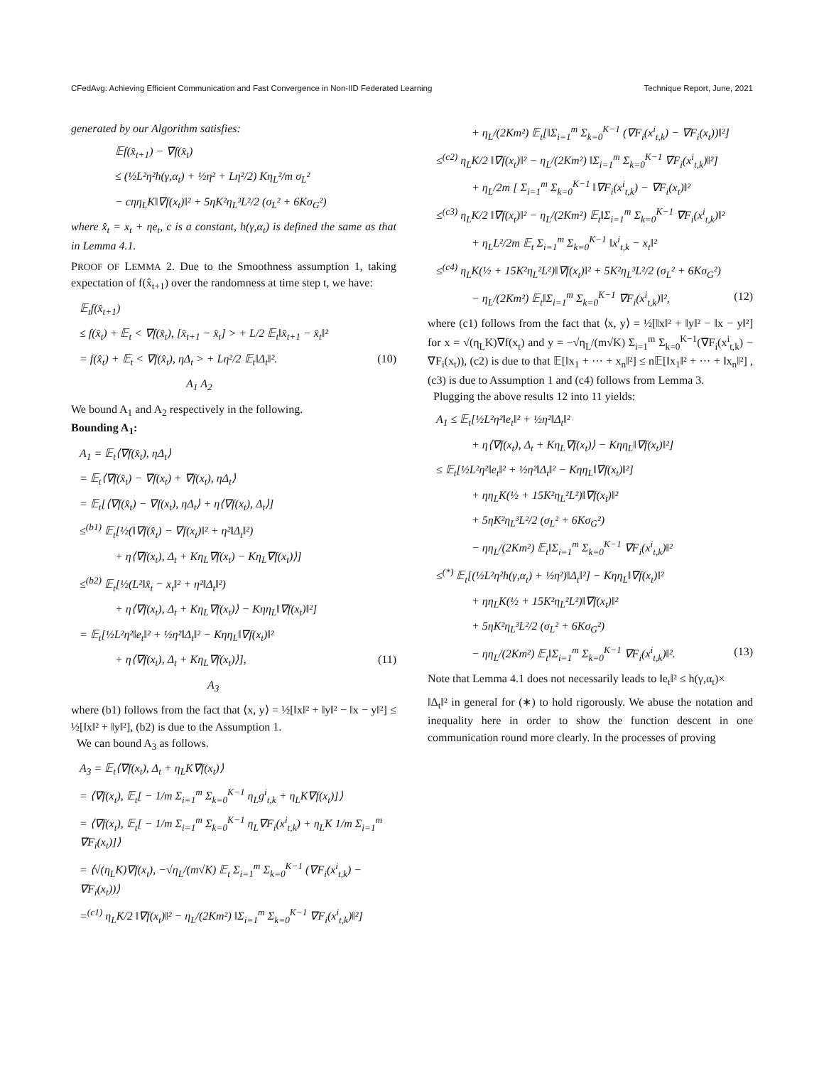CFedAvg: Achieving Efficient Communication and Fast Convergence in Non-IID Federated Learning Technique Report, June, 2021
generated by our Algorithm satisfies:
𝔼f(x̂<sub>t+1</sub>) − ∇f(x̂<sub>t</sub>)
≤ (½L²η²h(γ,α<sub>t</sub>) + ½η² + Lη²/2) Kη<sub>L</sub>²/m σ<sub>L</sub>²
− cηη<sub>L</sub>K‖∇f(x<sub>t</sub>)‖² + 5ηK²η<sub>L</sub>³L²/2 (σ<sub>L</sub>² + 6Kσ<sub>G</sub>²)
where x̂<sub>t</sub> = x<sub>t</sub> + ηe<sub>t</sub>, c is a constant, h(γ,α<sub>t</sub>) is defined the same as that in Lemma 4.1.
PROOF OF LEMMA 2. Due to the Smoothness assumption 1, taking expectation of f(x̂<sub>t+1</sub>) over the randomness at time step t, we have:
𝔼<sub>t</sub>f(x̂<sub>t+1</sub>)
≤ f(x̂<sub>t</sub>) + 𝔼<sub>t</sub> < ∇f(x̂<sub>t</sub>), [x̂<sub>t+1</sub> − x̂<sub>t</sub>] > + L/2 𝔼<sub>t</sub>‖x̂<sub>t+1</sub> − x̂<sub>t</sub>‖²
= f(x̂<sub>t</sub>) + 𝔼<sub>t</sub> < ∇f(x̂<sub>t</sub>), ηΔ<sub>t</sub> > + Lη²/2 𝔼<sub>t</sub>‖Δ<sub>t</sub>‖². (10)
A<sub>1</sub> A<sub>2</sub>
We bound A<sub>1</sub> and A<sub>2</sub> respectively in the following.
Bounding A<sub>1</sub>:
A<sub>1</sub> = 𝔼<sub>t</sub>⟨∇f(x̂<sub>t</sub>), ηΔ<sub>t</sub>⟩
= 𝔼<sub>t</sub>⟨∇f(x̂<sub>t</sub>) − ∇f(x<sub>t</sub>) + ∇f(x<sub>t</sub>), ηΔ<sub>t</sub>⟩
= 𝔼<sub>t</sub>[⟨∇f(x̂<sub>t</sub>) − ∇f(x<sub>t</sub>), ηΔ<sub>t</sub>⟩ + η⟨∇f(x<sub>t</sub>), Δ<sub>t</sub>⟩]
≤<sup>(b1)</sup> 𝔼<sub>t</sub>[½(‖∇f(x̂<sub>t</sub>) − ∇f(x<sub>t</sub>)‖² + η²‖Δ<sub>t</sub>‖²)
+ η⟨∇f(x<sub>t</sub>), Δ<sub>t</sub> + Kη<sub>L</sub>∇f(x<sub>t</sub>) − Kη<sub>L</sub>∇f(x<sub>t</sub>)⟩]
≤<sup>(b2)</sup> 𝔼<sub>t</sub>[½(L²‖x̂<sub>t</sub> − x<sub>t</sub>‖² + η²‖Δ<sub>t</sub>‖²)
+ η⟨∇f(x<sub>t</sub>), Δ<sub>t</sub> + Kη<sub>L</sub>∇f(x<sub>t</sub>)⟩ − Kηη<sub>L</sub>‖∇f(x<sub>t</sub>)‖²]
= 𝔼<sub>t</sub>[½L²η²‖e<sub>t</sub>‖² + ½η²‖Δ<sub>t</sub>‖² − Kηη<sub>L</sub>‖∇f(x<sub>t</sub>)‖²
+ η⟨∇f(x<sub>t</sub>), Δ<sub>t</sub> + Kη<sub>L</sub>∇f(x<sub>t</sub>)⟩], (11)
A<sub>3</sub>
where (b1) follows from the fact that ⟨x, y⟩ = ½[‖x‖² + ‖y‖² − ‖x − y‖²] ≤ ½[‖x‖² + ‖y‖²], (b2) is due to the Assumption 1.
We can bound A<sub>3</sub> as follows.
A<sub>3</sub> = 𝔼<sub>t</sub>⟨∇f(x<sub>t</sub>), Δ<sub>t</sub> + η<sub>L</sub>K∇f(x<sub>t</sub>)⟩
= ⟨∇f(x<sub>t</sub>), 𝔼<sub>t</sub>[ − 1/m Σ<sub>i=1</sub><sup>m</sup> Σ<sub>k=0</sub><sup>K−1</sup> η<sub>L</sub>g<sup>i</sup><sub>t,k</sub> + η<sub>L</sub>K∇f(x<sub>t</sub>)]⟩
= ⟨∇f(x<sub>t</sub>), 𝔼<sub>t</sub>[ − 1/m Σ<sub>i=1</sub><sup>m</sup> Σ<sub>k=0</sub><sup>K−1</sup> η<sub>L</sub>∇F<sub>i</sub>(x<sup>i</sup><sub>t,k</sub>) + η<sub>L</sub>K 1/m Σ<sub>i=1</sub><sup>m</sup> ∇F<sub>i</sub>(x<sub>t</sub>)]⟩
= ⟨√(η<sub>L</sub>K)∇f(x<sub>t</sub>), −√η<sub>L</sub>/(m√K) 𝔼<sub>t</sub> Σ<sub>i=1</sub><sup>m</sup> Σ<sub>k=0</sub><sup>K−1</sup> (∇F<sub>i</sub>(x<sup>i</sup><sub>t,k</sub>) − ∇F<sub>i</sub>(x<sub>t</sub>))⟩
=<sup>(c1)</sup> η<sub>L</sub>K/2 ‖∇f(x<sub>t</sub>)‖² − η<sub>L</sub>/(2Km²) ‖Σ<sub>i=1</sub><sup>m</sup> Σ<sub>k=0</sub><sup>K−1</sup> ∇F<sub>i</sub>(x<sup>i</sup><sub>t,k</sub>)‖²]
+ η<sub>L</sub>/(2Km²) 𝔼<sub>t</sub>[‖Σ<sub>i=1</sub><sup>m</sup> Σ<sub>k=0</sub><sup>K−1</sup> (∇F<sub>i</sub>(x<sup>i</sup><sub>t,k</sub>) − ∇F<sub>i</sub>(x<sub>t</sub>))‖²]
≤<sup>(c2)</sup> η<sub>L</sub>K/2 ‖∇f(x<sub>t</sub>)‖² − η<sub>L</sub>/(2Km²) ‖Σ<sub>i=1</sub><sup>m</sup> Σ<sub>k=0</sub><sup>K−1</sup> ∇F<sub>i</sub>(x<sup>i</sup><sub>t,k</sub>)‖²]
+ η<sub>L</sub>/2m [ Σ<sub>i=1</sub><sup>m</sup> Σ<sub>k=0</sub><sup>K−1</sup> ‖∇F<sub>i</sub>(x<sup>i</sup><sub>t,k</sub>) − ∇F<sub>i</sub>(x<sub>t</sub>)‖²
≤<sup>(c3)</sup> η<sub>L</sub>K/2 ‖∇f(x<sub>t</sub>)‖² − η<sub>L</sub>/(2Km²) 𝔼<sub>t</sub>‖Σ<sub>i=1</sub><sup>m</sup> Σ<sub>k=0</sub><sup>K−1</sup> ∇F<sub>i</sub>(x<sup>i</sup><sub>t,k</sub>)‖²
+ η<sub>L</sub>L²/2m 𝔼<sub>t</sub> Σ<sub>i=1</sub><sup>m</sup> Σ<sub>k=0</sub><sup>K−1</sup> ‖x<sup>i</sup><sub>t,k</sub> − x<sub>t</sub>‖²
≤<sup>(c4)</sup> η<sub>L</sub>K(½ + 15K²η<sub>L</sub>²L²)‖∇f(x<sub>t</sub>)‖² + 5K²η<sub>L</sub>³L²/2 (σ<sub>L</sub>² + 6Kσ<sub>G</sub>²)
− η<sub>L</sub>/(2Km²) 𝔼<sub>t</sub>‖Σ<sub>i=1</sub><sup>m</sup> Σ<sub>k=0</sub><sup>K−1</sup> ∇F<sub>i</sub>(x<sup>i</sup><sub>t,k</sub>)‖², (12)
where (c1) follows from the fact that ⟨x, y⟩ = ½[‖x‖² + ‖y‖² − ‖x − y‖²] for x = √(η<sub>L</sub>K)∇f(x<sub>t</sub>) and y = −√η<sub>L</sub>/(m√K) Σ<sub>i=1</sub><sup>m</sup> Σ<sub>k=0</sub><sup>K−1</sup>(∇F<sub>i</sub>(x<sup>i</sup><sub>t,k</sub>) − ∇F<sub>i</sub>(x<sub>t</sub>)), (c2) is due to that 𝔼[‖x<sub>1</sub> + ··· + x<sub>n</sub>‖²] ≤ n𝔼[‖x<sub>1</sub>‖² + ··· + ‖x<sub>n</sub>‖²] , (c3) is due to Assumption 1 and (c4) follows from Lemma 3.
Plugging the above results 12 into 11 yields:
A<sub>1</sub> ≤ 𝔼<sub>t</sub>[½L²η²‖e<sub>t</sub>‖² + ½η²‖Δ<sub>t</sub>‖²
+ η⟨∇f(x<sub>t</sub>), Δ<sub>t</sub> + Kη<sub>L</sub>∇f(x<sub>t</sub>)⟩ − Kηη<sub>L</sub>‖∇f(x<sub>t</sub>)‖²]
≤ 𝔼<sub>t</sub>[½L²η²‖e<sub>t</sub>‖² + ½η²‖Δ<sub>t</sub>‖² − Kηη<sub>L</sub>‖∇f(x<sub>t</sub>)‖²]
+ ηη<sub>L</sub>K(½ + 15K²η<sub>L</sub>²L²)‖∇f(x<sub>t</sub>)‖²
+ 5ηK²η<sub>L</sub>³L²/2 (σ<sub>L</sub>² + 6Kσ<sub>G</sub>²)
− ηη<sub>L</sub>/(2Km²) 𝔼<sub>t</sub>‖Σ<sub>i=1</sub><sup>m</sup> Σ<sub>k=0</sub><sup>K−1</sup> ∇F<sub>i</sub>(x<sup>i</sup><sub>t,k</sub>)‖²
≤<sup>(*)</sup> 𝔼<sub>t</sub>[(½L²η²h(γ,α<sub>t</sub>) + ½η²)‖Δ<sub>t</sub>‖²] − Kηη<sub>L</sub>‖∇f(x<sub>t</sub>)‖²
+ ηη<sub>L</sub>K(½ + 15K²η<sub>L</sub>²L²)‖∇f(x<sub>t</sub>)‖²
+ 5ηK²η<sub>L</sub>³L²/2 (σ<sub>L</sub>² + 6Kσ<sub>G</sub>²)
− ηη<sub>L</sub>/(2Km²) 𝔼<sub>t</sub>‖Σ<sub>i=1</sub><sup>m</sup> Σ<sub>k=0</sub><sup>K−1</sup> ∇F<sub>i</sub>(x<sup>i</sup><sub>t,k</sub>)‖². (13)
Note that Lemma 4.1 does not necessarily leads to ‖e<sub>t</sub>‖² ≤ h(γ,α<sub>t</sub>)×
‖Δ<sub>t</sub>‖² in general for (∗) to hold rigorously. We abuse the notation and inequality here in order to show the function descent in one communication round more clearly. In the processes of proving